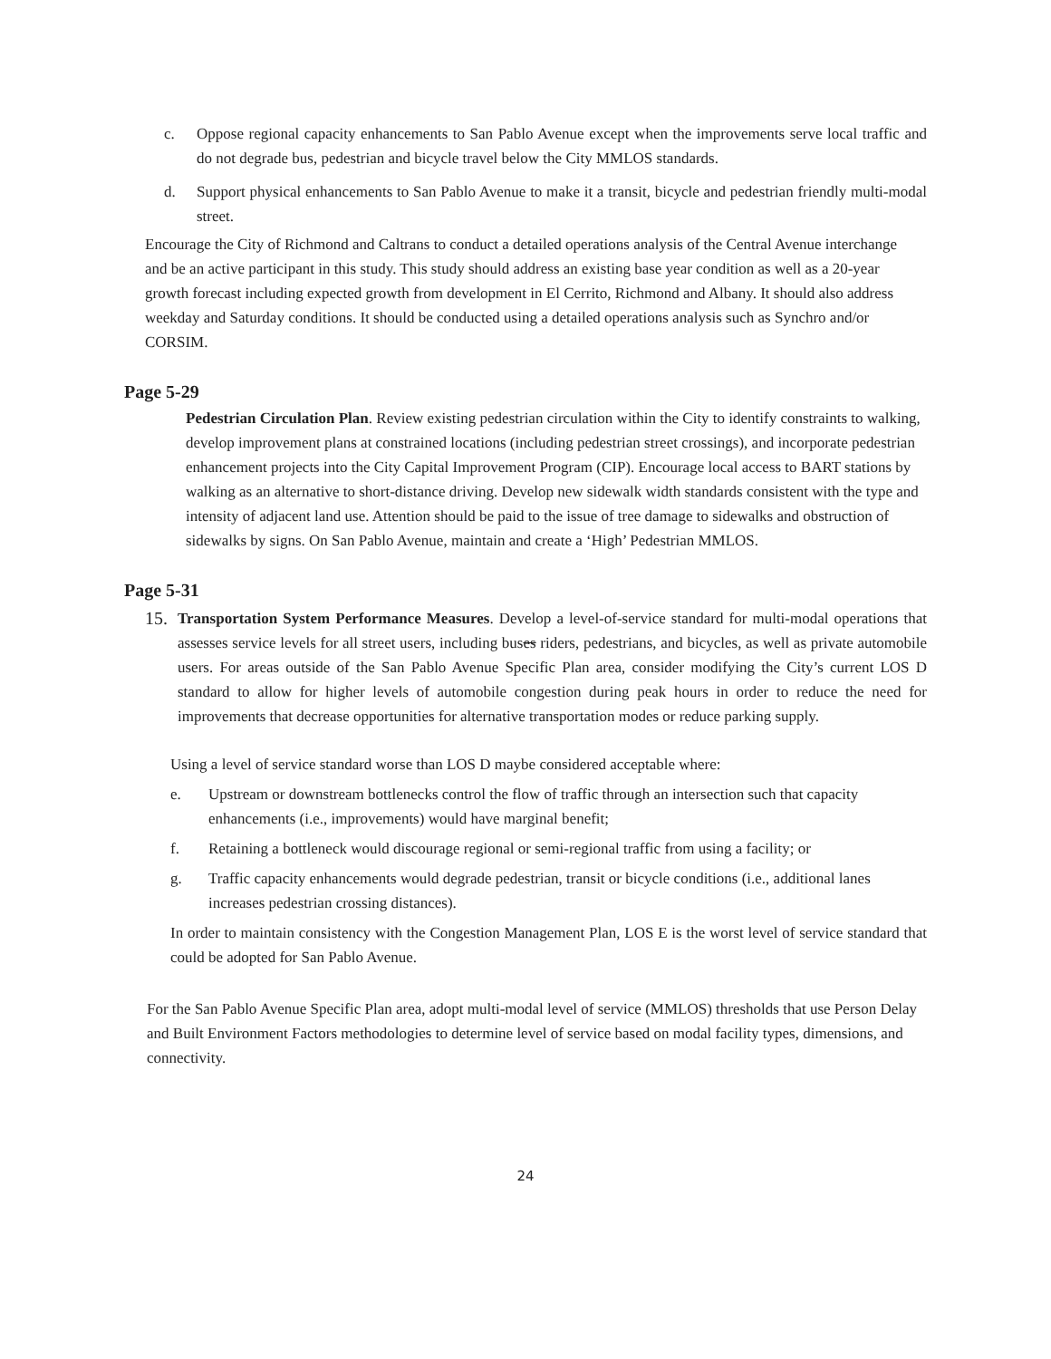c. Oppose regional capacity enhancements to San Pablo Avenue except when the improvements serve local traffic and do not degrade bus, pedestrian and bicycle travel below the City MMLOS standards.
d. Support physical enhancements to San Pablo Avenue to make it a transit, bicycle and pedestrian friendly multi-modal street.
Encourage the City of Richmond and Caltrans to conduct a detailed operations analysis of the Central Avenue interchange and be an active participant in this study. This study should address an existing base year condition as well as a 20-year growth forecast including expected growth from development in El Cerrito, Richmond and Albany. It should also address weekday and Saturday conditions. It should be conducted using a detailed operations analysis such as Synchro and/or CORSIM.
Page 5-29
Pedestrian Circulation Plan. Review existing pedestrian circulation within the City to identify constraints to walking, develop improvement plans at constrained locations (including pedestrian street crossings), and incorporate pedestrian enhancement projects into the City Capital Improvement Program (CIP). Encourage local access to BART stations by walking as an alternative to short-distance driving. Develop new sidewalk width standards consistent with the type and intensity of adjacent land use. Attention should be paid to the issue of tree damage to sidewalks and obstruction of sidewalks by signs. On San Pablo Avenue, maintain and create a ‘High’ Pedestrian MMLOS.
Page 5-31
15.
Transportation System Performance Measures. Develop a level-of-service standard for multi-modal operations that assesses service levels for all street users, including buses riders, pedestrians, and bicycles, as well as private automobile users. For areas outside of the San Pablo Avenue Specific Plan area, consider modifying the City’s current LOS D standard to allow for higher levels of automobile congestion during peak hours in order to reduce the need for improvements that decrease opportunities for alternative transportation modes or reduce parking supply.
Using a level of service standard worse than LOS D maybe considered acceptable where:
e. Upstream or downstream bottlenecks control the flow of traffic through an intersection such that capacity enhancements (i.e., improvements) would have marginal benefit;
f. Retaining a bottleneck would discourage regional or semi-regional traffic from using a facility; or
g. Traffic capacity enhancements would degrade pedestrian, transit or bicycle conditions (i.e., additional lanes increases pedestrian crossing distances).
In order to maintain consistency with the Congestion Management Plan, LOS E is the worst level of service standard that could be adopted for San Pablo Avenue.
For the San Pablo Avenue Specific Plan area, adopt multi-modal level of service (MMLOS) thresholds that use Person Delay and Built Environment Factors methodologies to determine level of service based on modal facility types, dimensions, and connectivity.
24